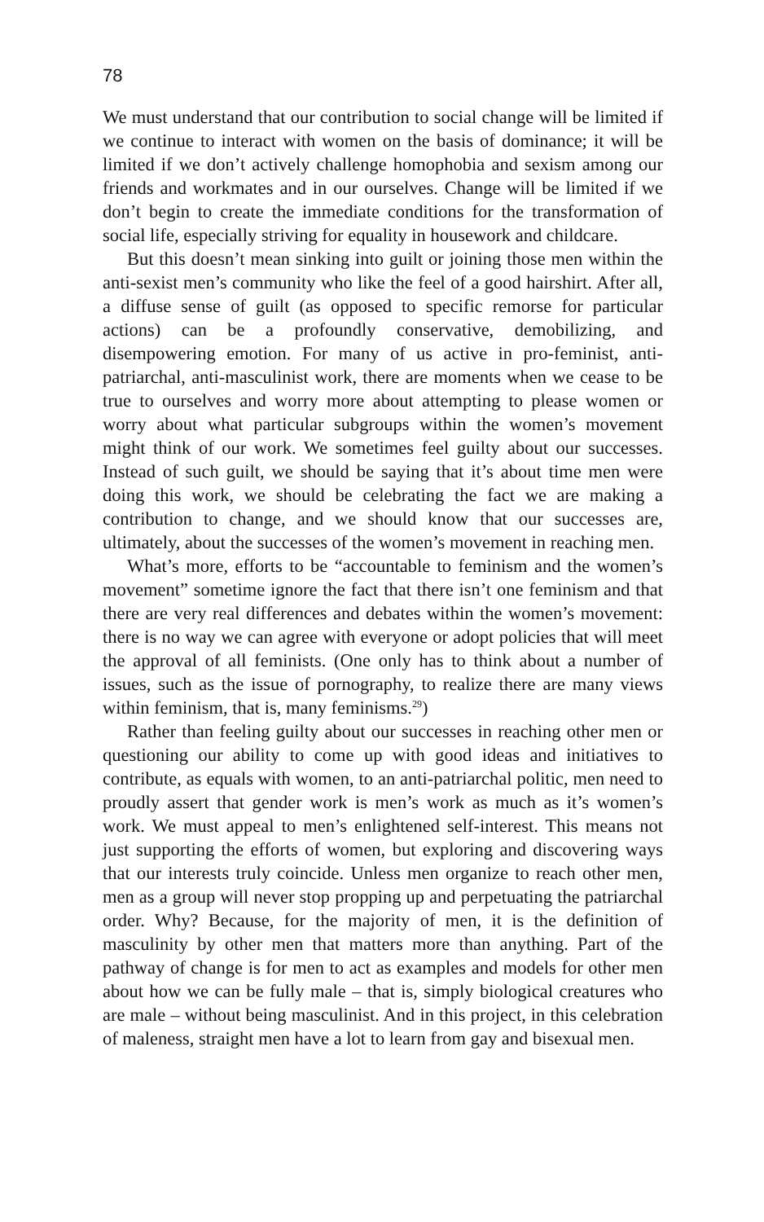78
We must understand that our contribution to social change will be limited if we continue to interact with women on the basis of dominance; it will be limited if we don’t actively challenge homophobia and sexism among our friends and workmates and in our ourselves. Change will be limited if we don’t begin to create the immediate conditions for the transformation of social life, especially striving for equality in housework and childcare.
But this doesn’t mean sinking into guilt or joining those men within the anti-sexist men’s community who like the feel of a good hairshirt. After all, a diffuse sense of guilt (as opposed to specific remorse for particular actions) can be a profoundly conservative, demobilizing, and disempowering emotion. For many of us active in pro-feminist, anti-patriarchal, anti-masculinist work, there are moments when we cease to be true to ourselves and worry more about attempting to please women or worry about what particular subgroups within the women’s movement might think of our work. We sometimes feel guilty about our successes. Instead of such guilt, we should be saying that it’s about time men were doing this work, we should be celebrating the fact we are making a contribution to change, and we should know that our successes are, ultimately, about the successes of the women’s movement in reaching men.
What’s more, efforts to be “accountable to feminism and the women’s movement” sometime ignore the fact that there isn’t one feminism and that there are very real differences and debates within the women’s movement: there is no way we can agree with everyone or adopt policies that will meet the approval of all feminists. (One only has to think about a number of issues, such as the issue of pornography, to realize there are many views within feminism, that is, many feminisms.<sup>29</sup>)
Rather than feeling guilty about our successes in reaching other men or questioning our ability to come up with good ideas and initiatives to contribute, as equals with women, to an anti-patriarchal politic, men need to proudly assert that gender work is men’s work as much as it’s women’s work. We must appeal to men’s enlightened self-interest. This means not just supporting the efforts of women, but exploring and discovering ways that our interests truly coincide. Unless men organize to reach other men, men as a group will never stop propping up and perpetuating the patriarchal order. Why? Because, for the majority of men, it is the definition of masculinity by other men that matters more than anything. Part of the pathway of change is for men to act as examples and models for other men about how we can be fully male – that is, simply biological creatures who are male – without being masculinist. And in this project, in this celebration of maleness, straight men have a lot to learn from gay and bisexual men.